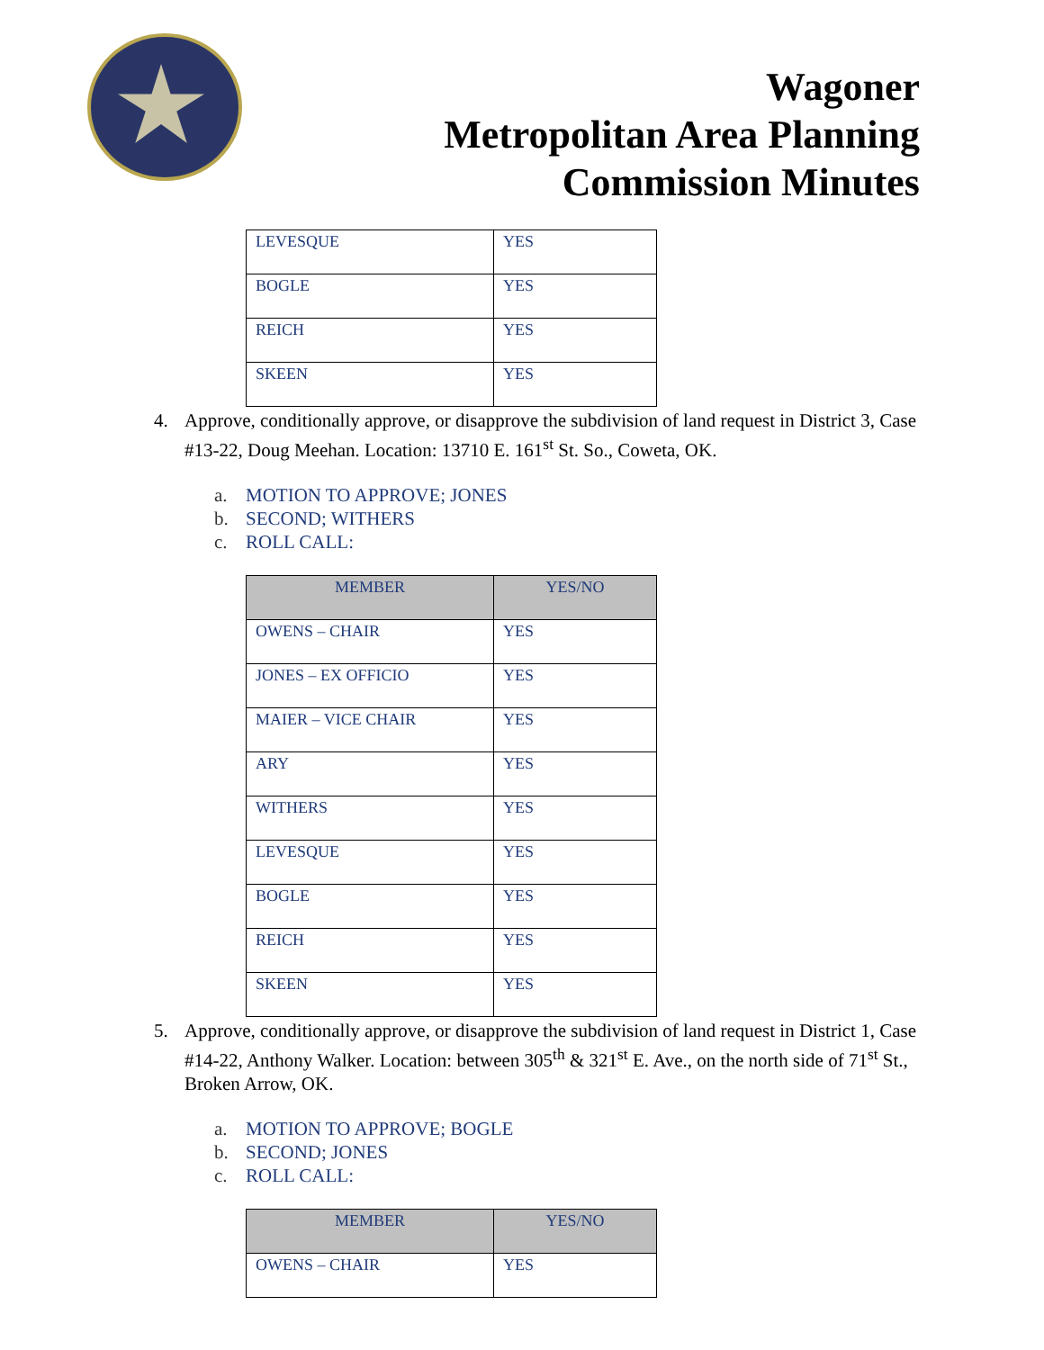Wagoner
Metropolitan Area Planning
Commission Minutes
| LEVESQUE | YES |
| BOGLE | YES |
| REICH | YES |
| SKEEN | YES |
4. Approve, conditionally approve, or disapprove the subdivision of land request in District 3, Case #13-22, Doug Meehan. Location: 13710 E. 161<sup>st</sup> St. So., Coweta, OK.
a. MOTION TO APPROVE; JONES
b. SECOND; WITHERS
c. ROLL CALL:
| MEMBER | YES/NO |
| --- | --- |
| OWENS – CHAIR | YES |
| JONES – EX OFFICIO | YES |
| MAIER – VICE CHAIR | YES |
| ARY | YES |
| WITHERS | YES |
| LEVESQUE | YES |
| BOGLE | YES |
| REICH | YES |
| SKEEN | YES |
5. Approve, conditionally approve, or disapprove the subdivision of land request in District 1, Case #14-22, Anthony Walker. Location: between 305<sup>th</sup> & 321<sup>st</sup> E. Ave., on the north side of 71<sup>st</sup> St., Broken Arrow, OK.
a. MOTION TO APPROVE; BOGLE
b. SECOND; JONES
c. ROLL CALL:
| MEMBER | YES/NO |
| --- | --- |
| OWENS – CHAIR | YES |